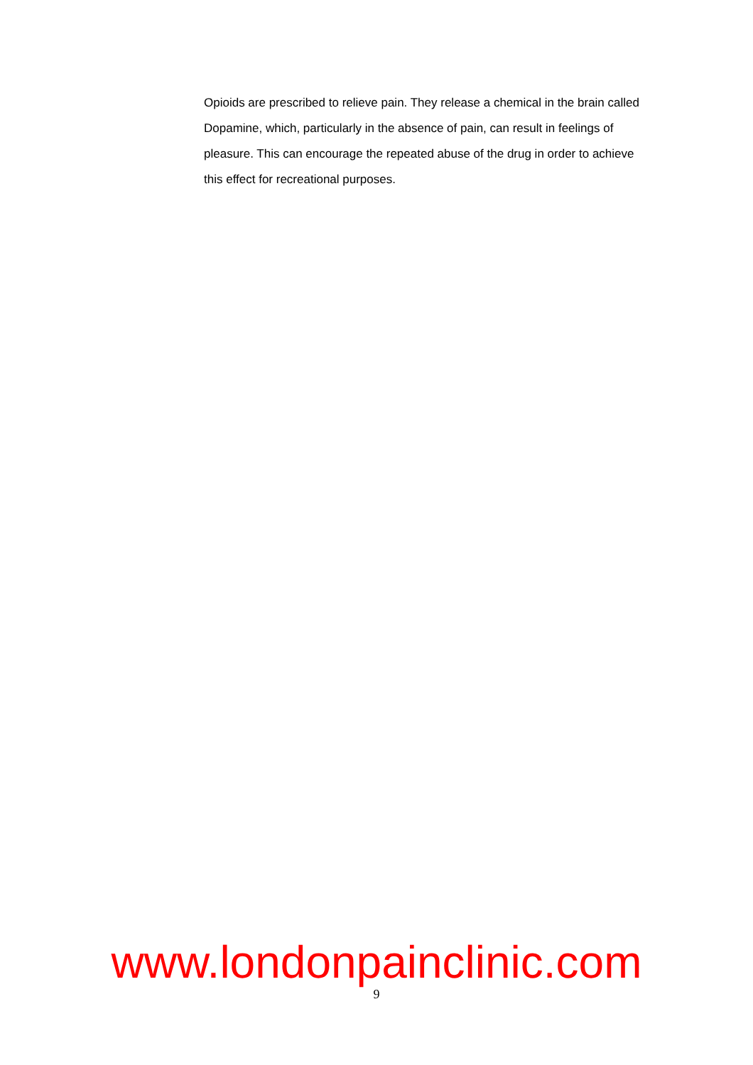Opioids are prescribed to relieve pain. They release a chemical in the brain called Dopamine, which, particularly in the absence of pain, can result in feelings of pleasure. This can encourage the repeated abuse of the drug in order to achieve this effect for recreational purposes.
www.londonpainclinic.com
9